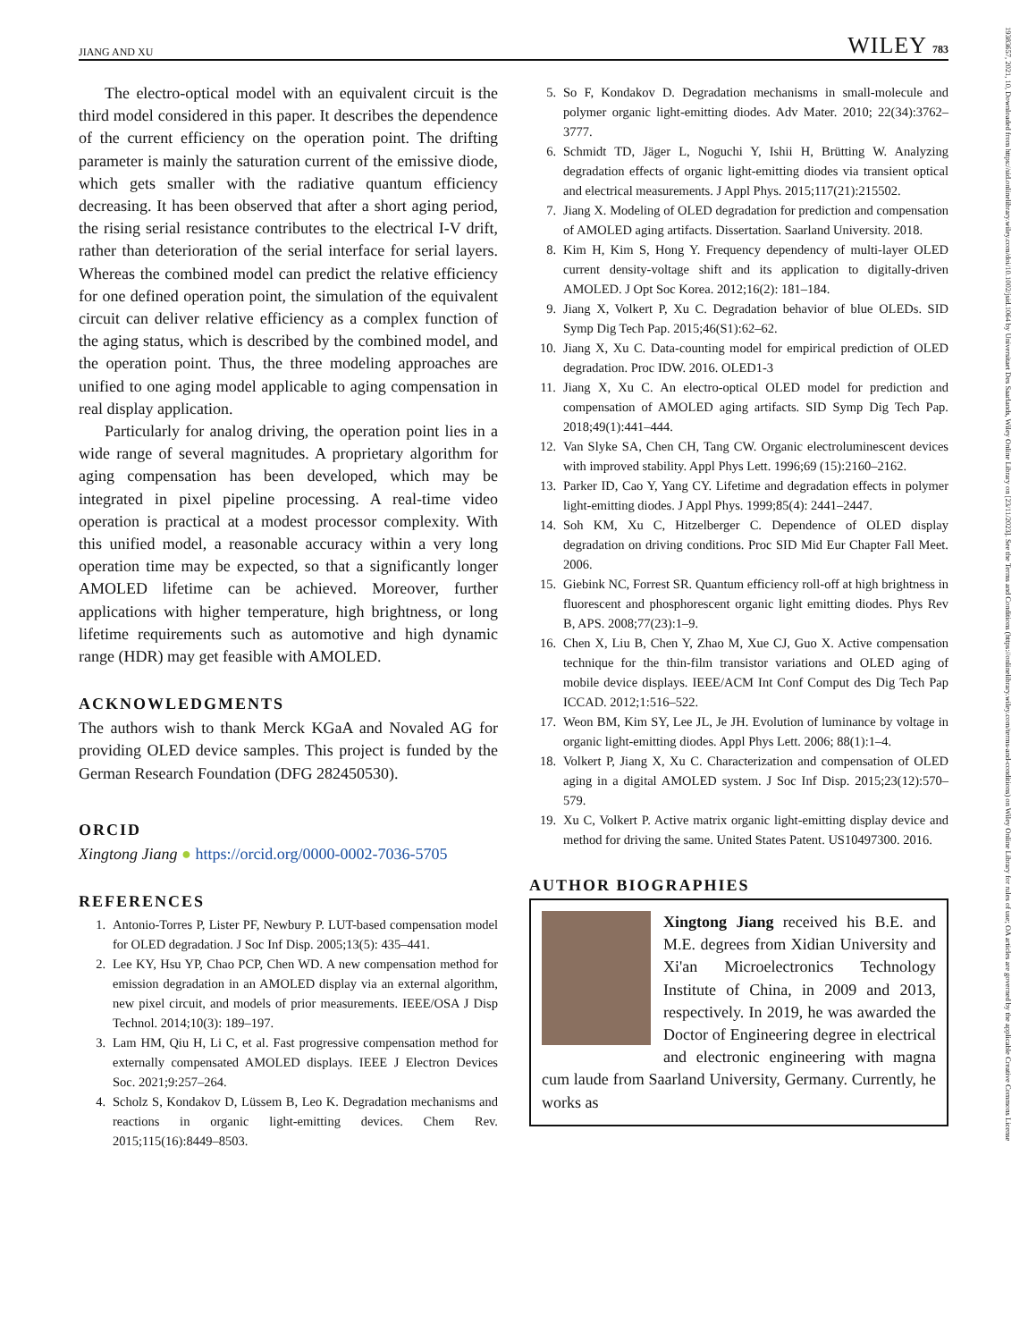JIANG AND XU WILEY 783
19383657, 2021, 10, Downloaded from https://sid.onlinelibrary.wiley.com/doi/10.1002/jsid.1064 by Universitaet Des Saarlands, Wiley Online Library on [23/11/2023]. See the Terms and Conditions (https://onlinelibrary.wiley.com/terms-and-conditions) on Wiley Online Library for rules of use; OA articles are governed by the applicable Creative Commons License
The electro-optical model with an equivalent circuit is the third model considered in this paper. It describes the dependence of the current efficiency on the operation point. The drifting parameter is mainly the saturation current of the emissive diode, which gets smaller with the radiative quantum efficiency decreasing. It has been observed that after a short aging period, the rising serial resistance contributes to the electrical I-V drift, rather than deterioration of the serial interface for serial layers. Whereas the combined model can predict the relative efficiency for one defined operation point, the simulation of the equivalent circuit can deliver relative efficiency as a complex function of the aging status, which is described by the combined model, and the operation point. Thus, the three modeling approaches are unified to one aging model applicable to aging compensation in real display application.
Particularly for analog driving, the operation point lies in a wide range of several magnitudes. A proprietary algorithm for aging compensation has been developed, which may be integrated in pixel pipeline processing. A real-time video operation is practical at a modest processor complexity. With this unified model, a reasonable accuracy within a very long operation time may be expected, so that a significantly longer AMOLED lifetime can be achieved. Moreover, further applications with higher temperature, high brightness, or long lifetime requirements such as automotive and high dynamic range (HDR) may get feasible with AMOLED.
ACKNOWLEDGMENTS
The authors wish to thank Merck KGaA and Novaled AG for providing OLED device samples. This project is funded by the German Research Foundation (DFG 282450530).
ORCID
Xingtong Jiang ● https://orcid.org/0000-0002-7036-5705
REFERENCES
1. Antonio-Torres P, Lister PF, Newbury P. LUT-based compensation model for OLED degradation. J Soc Inf Disp. 2005;13(5): 435–441.
2. Lee KY, Hsu YP, Chao PCP, Chen WD. A new compensation method for emission degradation in an AMOLED display via an external algorithm, new pixel circuit, and models of prior measurements. IEEE/OSA J Disp Technol. 2014;10(3): 189–197.
3. Lam HM, Qiu H, Li C, et al. Fast progressive compensation method for externally compensated AMOLED displays. IEEE J Electron Devices Soc. 2021;9:257–264.
4. Scholz S, Kondakov D, Lüssem B, Leo K. Degradation mechanisms and reactions in organic light-emitting devices. Chem Rev. 2015;115(16):8449–8503.
5. So F, Kondakov D. Degradation mechanisms in small-molecule and polymer organic light-emitting diodes. Adv Mater. 2010; 22(34):3762–3777.
6. Schmidt TD, Jäger L, Noguchi Y, Ishii H, Brütting W. Analyzing degradation effects of organic light-emitting diodes via transient optical and electrical measurements. J Appl Phys. 2015;117(21):215502.
7. Jiang X. Modeling of OLED degradation for prediction and compensation of AMOLED aging artifacts. Dissertation. Saarland University. 2018.
8. Kim H, Kim S, Hong Y. Frequency dependency of multi-layer OLED current density-voltage shift and its application to digitally-driven AMOLED. J Opt Soc Korea. 2012;16(2): 181–184.
9. Jiang X, Volkert P, Xu C. Degradation behavior of blue OLEDs. SID Symp Dig Tech Pap. 2015;46(S1):62–62.
10. Jiang X, Xu C. Data-counting model for empirical prediction of OLED degradation. Proc IDW. 2016. OLED1-3
11. Jiang X, Xu C. An electro-optical OLED model for prediction and compensation of AMOLED aging artifacts. SID Symp Dig Tech Pap. 2018;49(1):441–444.
12. Van Slyke SA, Chen CH, Tang CW. Organic electroluminescent devices with improved stability. Appl Phys Lett. 1996;69 (15):2160–2162.
13. Parker ID, Cao Y, Yang CY. Lifetime and degradation effects in polymer light-emitting diodes. J Appl Phys. 1999;85(4): 2441–2447.
14. Soh KM, Xu C, Hitzelberger C. Dependence of OLED display degradation on driving conditions. Proc SID Mid Eur Chapter Fall Meet. 2006.
15. Giebink NC, Forrest SR. Quantum efficiency roll-off at high brightness in fluorescent and phosphorescent organic light emitting diodes. Phys Rev B, APS. 2008;77(23):1–9.
16. Chen X, Liu B, Chen Y, Zhao M, Xue CJ, Guo X. Active compensation technique for the thin-film transistor variations and OLED aging of mobile device displays. IEEE/ACM Int Conf Comput des Dig Tech Pap ICCAD. 2012;1:516–522.
17. Weon BM, Kim SY, Lee JL, Je JH. Evolution of luminance by voltage in organic light-emitting diodes. Appl Phys Lett. 2006; 88(1):1–4.
18. Volkert P, Jiang X, Xu C. Characterization and compensation of OLED aging in a digital AMOLED system. J Soc Inf Disp. 2015;23(12):570–579.
19. Xu C, Volkert P. Active matrix organic light-emitting display device and method for driving the same. United States Patent. US10497300. 2016.
AUTHOR BIOGRAPHIES
Xingtong Jiang received his B.E. and M.E. degrees from Xidian University and Xi'an Microelectronics Technology Institute of China, in 2009 and 2013, respectively. In 2019, he was awarded the Doctor of Engineering degree in electrical and electronic engineering with magna cum laude from Saarland University, Germany. Currently, he works as